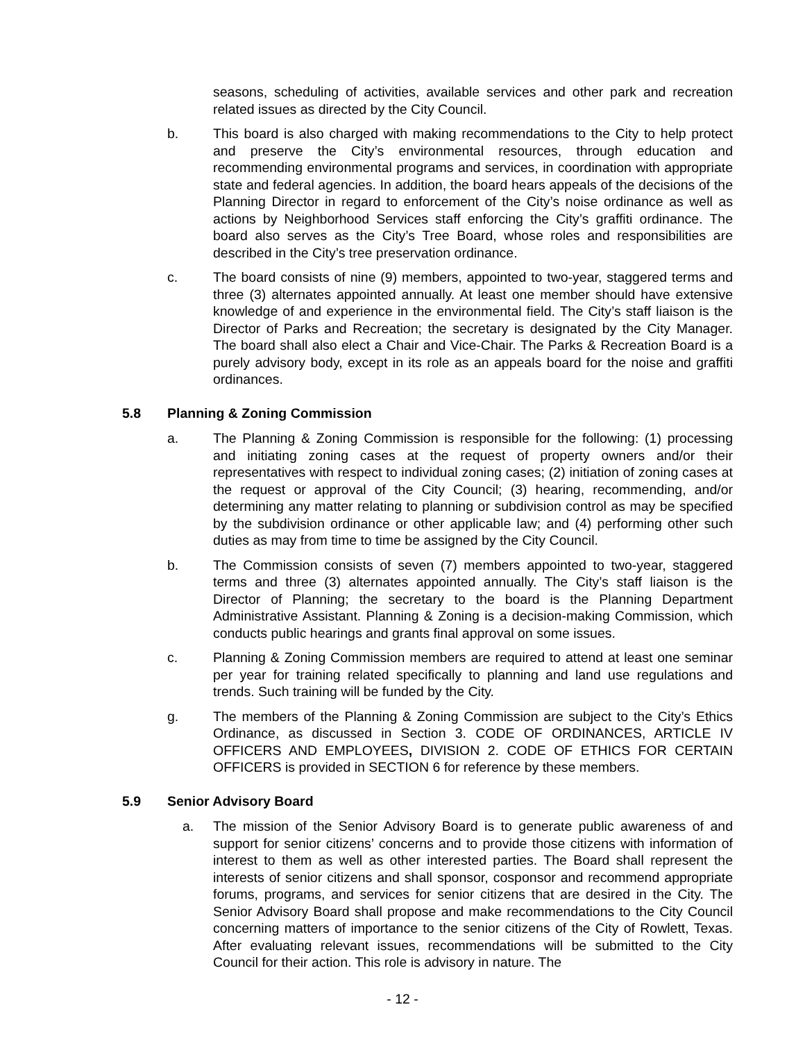seasons, scheduling of activities, available services and other park and recreation related issues as directed by the City Council.
b. This board is also charged with making recommendations to the City to help protect and preserve the City’s environmental resources, through education and recommending environmental programs and services, in coordination with appropriate state and federal agencies. In addition, the board hears appeals of the decisions of the Planning Director in regard to enforcement of the City’s noise ordinance as well as actions by Neighborhood Services staff enforcing the City’s graffiti ordinance. The board also serves as the City’s Tree Board, whose roles and responsibilities are described in the City’s tree preservation ordinance.
c. The board consists of nine (9) members, appointed to two-year, staggered terms and three (3) alternates appointed annually. At least one member should have extensive knowledge of and experience in the environmental field. The City’s staff liaison is the Director of Parks and Recreation; the secretary is designated by the City Manager. The board shall also elect a Chair and Vice-Chair. The Parks & Recreation Board is a purely advisory body, except in its role as an appeals board for the noise and graffiti ordinances.
5.8 Planning & Zoning Commission
a. The Planning & Zoning Commission is responsible for the following: (1) processing and initiating zoning cases at the request of property owners and/or their representatives with respect to individual zoning cases; (2) initiation of zoning cases at the request or approval of the City Council; (3) hearing, recommending, and/or determining any matter relating to planning or subdivision control as may be specified by the subdivision ordinance or other applicable law; and (4) performing other such duties as may from time to time be assigned by the City Council.
b. The Commission consists of seven (7) members appointed to two-year, staggered terms and three (3) alternates appointed annually. The City’s staff liaison is the Director of Planning; the secretary to the board is the Planning Department Administrative Assistant. Planning & Zoning is a decision-making Commission, which conducts public hearings and grants final approval on some issues.
c. Planning & Zoning Commission members are required to attend at least one seminar per year for training related specifically to planning and land use regulations and trends. Such training will be funded by the City.
g. The members of the Planning & Zoning Commission are subject to the City’s Ethics Ordinance, as discussed in Section 3. CODE OF ORDINANCES, ARTICLE IV OFFICERS AND EMPLOYEES, DIVISION 2. CODE OF ETHICS FOR CERTAIN OFFICERS is provided in SECTION 6 for reference by these members.
5.9 Senior Advisory Board
a. The mission of the Senior Advisory Board is to generate public awareness of and support for senior citizens’ concerns and to provide those citizens with information of interest to them as well as other interested parties. The Board shall represent the interests of senior citizens and shall sponsor, cosponsor and recommend appropriate forums, programs, and services for senior citizens that are desired in the City. The Senior Advisory Board shall propose and make recommendations to the City Council concerning matters of importance to the senior citizens of the City of Rowlett, Texas. After evaluating relevant issues, recommendations will be submitted to the City Council for their action. This role is advisory in nature. The
- 12 -